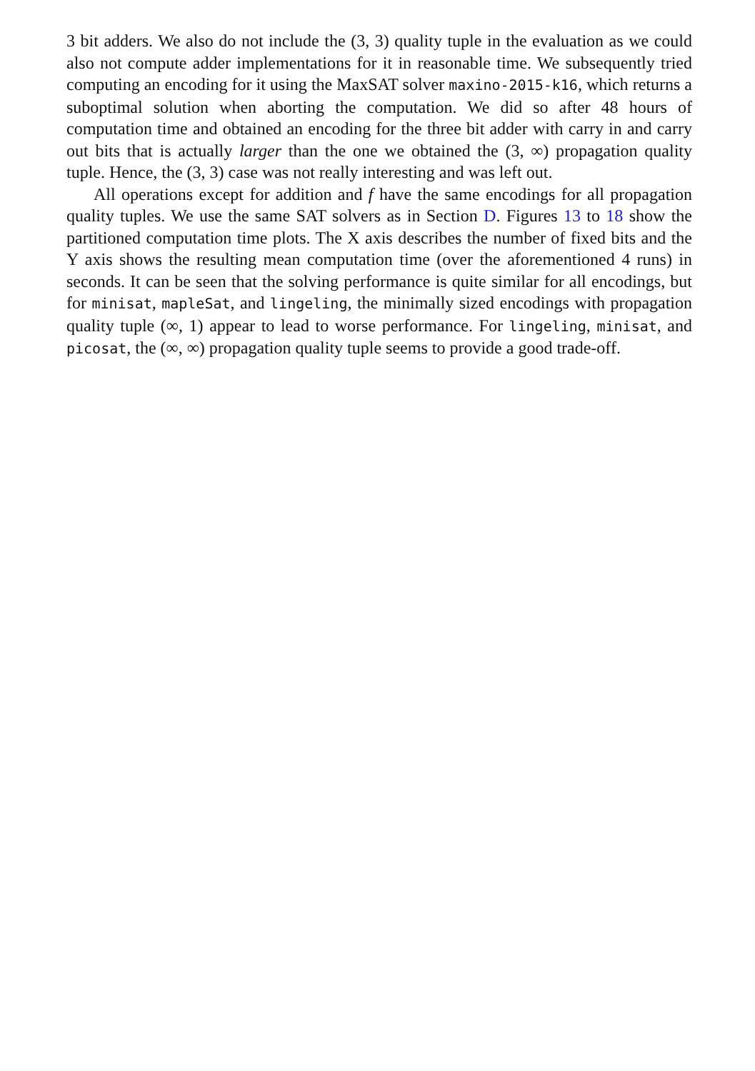3 bit adders. We also do not include the (3, 3) quality tuple in the evaluation as we could also not compute adder implementations for it in reasonable time. We subsequently tried computing an encoding for it using the MaxSAT solver maxino-2015-k16, which returns a suboptimal solution when aborting the computation. We did so after 48 hours of computation time and obtained an encoding for the three bit adder with carry in and carry out bits that is actually larger than the one we obtained the (3, ∞) propagation quality tuple. Hence, the (3, 3) case was not really interesting and was left out.
All operations except for addition and f have the same encodings for all propagation quality tuples. We use the same SAT solvers as in Section D. Figures 13 to 18 show the partitioned computation time plots. The X axis describes the number of fixed bits and the Y axis shows the resulting mean computation time (over the aforementioned 4 runs) in seconds. It can be seen that the solving performance is quite similar for all encodings, but for minisat, mapleSat, and lingeling, the minimally sized encodings with propagation quality tuple (∞, 1) appear to lead to worse performance. For lingeling, minisat, and picosat, the (∞, ∞) propagation quality tuple seems to provide a good trade-off.